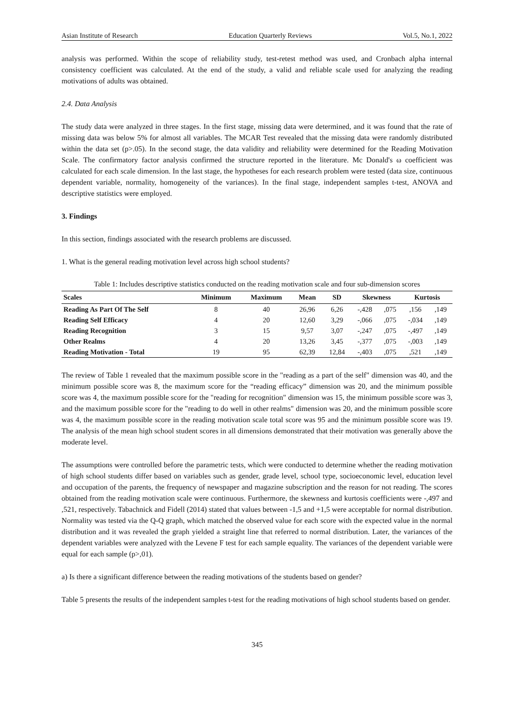Asian Institute of Research Education Quarterly Reviews Vol.5, No.1, 2022
analysis was performed. Within the scope of reliability study, test-retest method was used, and Cronbach alpha internal consistency coefficient was calculated. At the end of the study, a valid and reliable scale used for analyzing the reading motivations of adults was obtained.
2.4. Data Analysis
The study data were analyzed in three stages. In the first stage, missing data were determined, and it was found that the rate of missing data was below 5% for almost all variables. The MCAR Test revealed that the missing data were randomly distributed within the data set (p>.05). In the second stage, the data validity and reliability were determined for the Reading Motivation Scale. The confirmatory factor analysis confirmed the structure reported in the literature. Mc Donald's ω coefficient was calculated for each scale dimension. In the last stage, the hypotheses for each research problem were tested (data size, continuous dependent variable, normality, homogeneity of the variances). In the final stage, independent samples t-test, ANOVA and descriptive statistics were employed.
3. Findings
In this section, findings associated with the research problems are discussed.
1. What is the general reading motivation level across high school students?
Table 1: Includes descriptive statistics conducted on the reading motivation scale and four sub-dimension scores
| Scales | Minimum | Maximum | Mean | SD | Skewness | | Kurtosis | |
| --- | --- | --- | --- | --- | --- | --- | --- | --- |
| Reading As Part Of The Self | 8 | 40 | 26,96 | 6,26 | -,428 | ,075 | ,156 | ,149 |
| Reading Self Efficacy | 4 | 20 | 12,60 | 3,29 | -,066 | ,075 | -,034 | ,149 |
| Reading Recognition | 3 | 15 | 9,57 | 3,07 | -,247 | ,075 | -,497 | ,149 |
| Other Realms | 4 | 20 | 13,26 | 3,45 | -,377 | ,075 | -,003 | ,149 |
| Reading Motivation - Total | 19 | 95 | 62,39 | 12,84 | -,403 | ,075 | ,521 | ,149 |
The review of Table 1 revealed that the maximum possible score in the "reading as a part of the self" dimension was 40, and the minimum possible score was 8, the maximum score for the “reading efficacy” dimension was 20, and the minimum possible score was 4, the maximum possible score for the "reading for recognition" dimension was 15, the minimum possible score was 3, and the maximum possible score for the "reading to do well in other realms" dimension was 20, and the minimum possible score was 4, the maximum possible score in the reading motivation scale total score was 95 and the minimum possible score was 19. The analysis of the mean high school student scores in all dimensions demonstrated that their motivation was generally above the moderate level.
The assumptions were controlled before the parametric tests, which were conducted to determine whether the reading motivation of high school students differ based on variables such as gender, grade level, school type, socioeconomic level, education level and occupation of the parents, the frequency of newspaper and magazine subscription and the reason for not reading. The scores obtained from the reading motivation scale were continuous. Furthermore, the skewness and kurtosis coefficients were -,497 and ,521, respectively. Tabachnick and Fidell (2014) stated that values between -1,5 and +1,5 were acceptable for normal distribution. Normality was tested via the Q-Q graph, which matched the observed value for each score with the expected value in the normal distribution and it was revealed the graph yielded a straight line that referred to normal distribution. Later, the variances of the dependent variables were analyzed with the Levene F test for each sample equality. The variances of the dependent variable were equal for each sample (p>,01).
a) Is there a significant difference between the reading motivations of the students based on gender?
Table 5 presents the results of the independent samples t-test for the reading motivations of high school students based on gender.
345